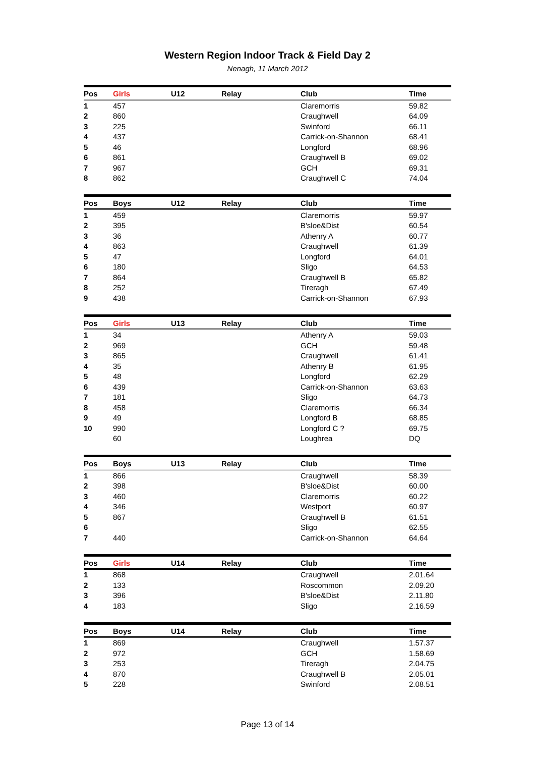Western Region Indoor Track & Field Day 2
Nenagh, 11 March 2012
| Pos | Girls | U12 | Relay | Club | Time |
| --- | --- | --- | --- | --- | --- |
| 1 | 457 | | | Claremorris | 59.82 |
| 2 | 860 | | | Craughwell | 64.09 |
| 3 | 225 | | | Swinford | 66.11 |
| 4 | 437 | | | Carrick-on-Shannon | 68.41 |
| 5 | 46 | | | Longford | 68.96 |
| 6 | 861 | | | Craughwell B | 69.02 |
| 7 | 967 | | | GCH | 69.31 |
| 8 | 862 | | | Craughwell C | 74.04 |
| Pos | Boys | U12 | Relay | Club | Time |
| --- | --- | --- | --- | --- | --- |
| 1 | 459 | | | Claremorris | 59.97 |
| 2 | 395 | | | B'sloe&Dist | 60.54 |
| 3 | 36 | | | Athenry A | 60.77 |
| 4 | 863 | | | Craughwell | 61.39 |
| 5 | 47 | | | Longford | 64.01 |
| 6 | 180 | | | Sligo | 64.53 |
| 7 | 864 | | | Craughwell B | 65.82 |
| 8 | 252 | | | Tireragh | 67.49 |
| 9 | 438 | | | Carrick-on-Shannon | 67.93 |
| Pos | Girls | U13 | Relay | Club | Time |
| --- | --- | --- | --- | --- | --- |
| 1 | 34 | | | Athenry A | 59.03 |
| 2 | 969 | | | GCH | 59.48 |
| 3 | 865 | | | Craughwell | 61.41 |
| 4 | 35 | | | Athenry B | 61.95 |
| 5 | 48 | | | Longford | 62.29 |
| 6 | 439 | | | Carrick-on-Shannon | 63.63 |
| 7 | 181 | | | Sligo | 64.73 |
| 8 | 458 | | | Claremorris | 66.34 |
| 9 | 49 | | | Longford B | 68.85 |
| 10 | 990 | | | Longford C ? | 69.75 |
| | 60 | | | Loughrea | DQ |
| Pos | Boys | U13 | Relay | Club | Time |
| --- | --- | --- | --- | --- | --- |
| 1 | 866 | | | Craughwell | 58.39 |
| 2 | 398 | | | B'sloe&Dist | 60.00 |
| 3 | 460 | | | Claremorris | 60.22 |
| 4 | 346 | | | Westport | 60.97 |
| 5 | 867 | | | Craughwell B | 61.51 |
| 6 | | | | Sligo | 62.55 |
| 7 | 440 | | | Carrick-on-Shannon | 64.64 |
| Pos | Girls | U14 | Relay | Club | Time |
| --- | --- | --- | --- | --- | --- |
| 1 | 868 | | | Craughwell | 2.01.64 |
| 2 | 133 | | | Roscommon | 2.09.20 |
| 3 | 396 | | | B'sloe&Dist | 2.11.80 |
| 4 | 183 | | | Sligo | 2.16.59 |
| Pos | Boys | U14 | Relay | Club | Time |
| --- | --- | --- | --- | --- | --- |
| 1 | 869 | | | Craughwell | 1.57.37 |
| 2 | 972 | | | GCH | 1.58.69 |
| 3 | 253 | | | Tireragh | 2.04.75 |
| 4 | 870 | | | Craughwell B | 2.05.01 |
| 5 | 228 | | | Swinford | 2.08.51 |
Page 13 of 14